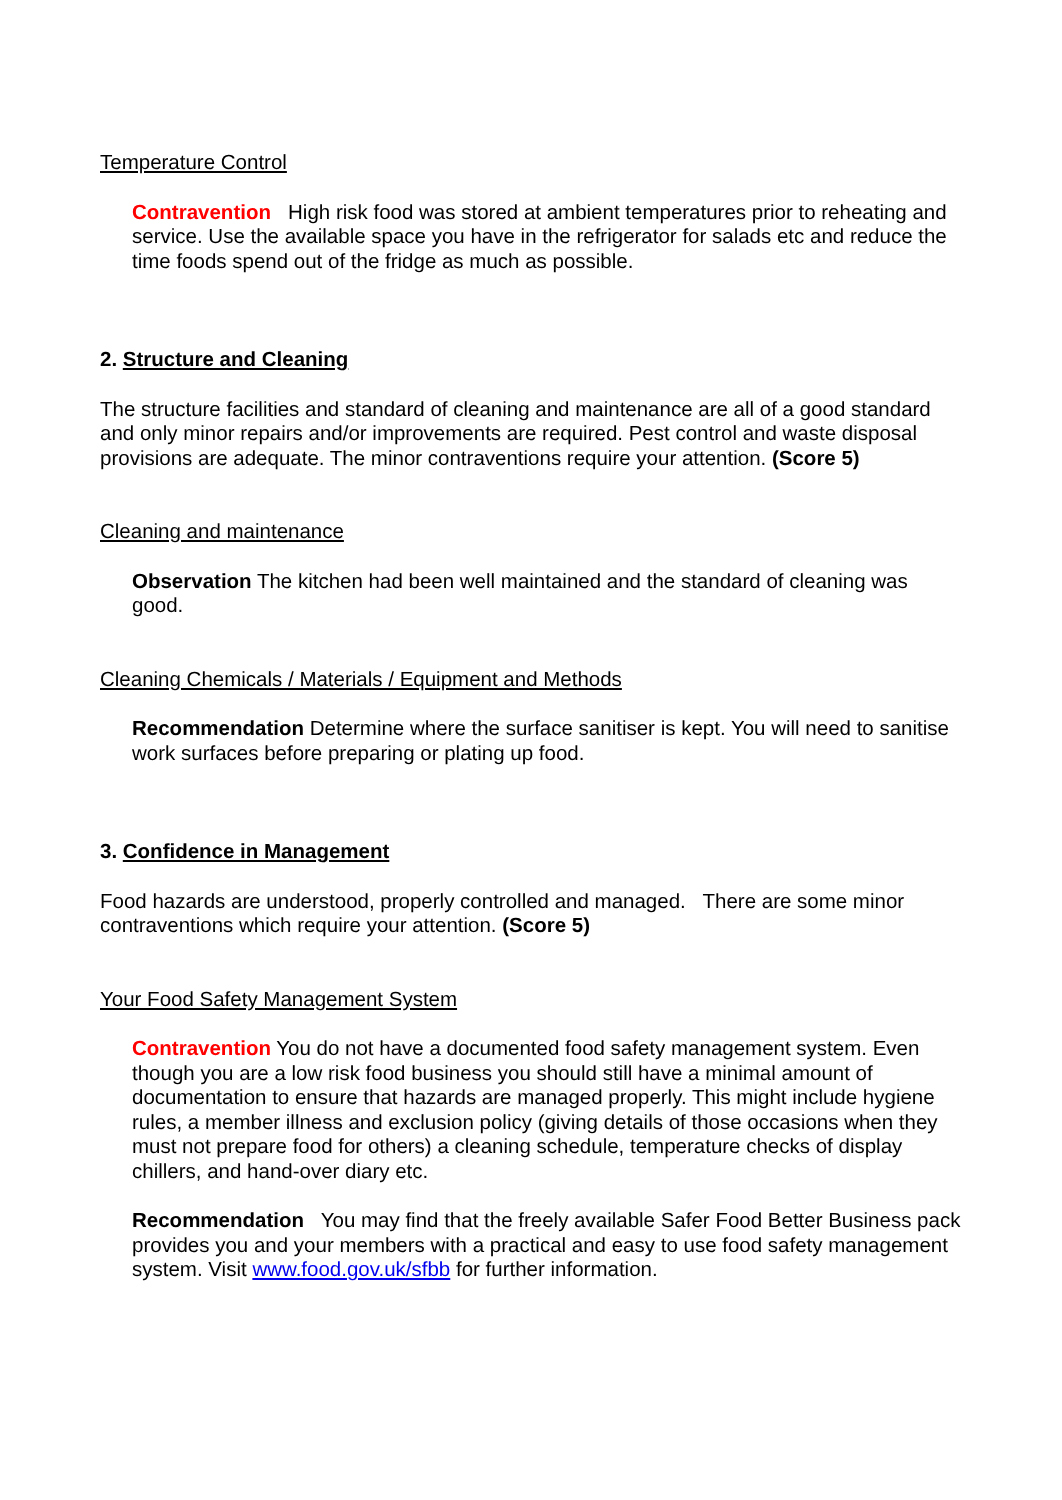Temperature Control
Contravention High risk food was stored at ambient temperatures prior to reheating and service. Use the available space you have in the refrigerator for salads etc and reduce the time foods spend out of the fridge as much as possible.
2. Structure and Cleaning
The structure facilities and standard of cleaning and maintenance are all of a good standard and only minor repairs and/or improvements are required. Pest control and waste disposal provisions are adequate. The minor contraventions require your attention. (Score 5)
Cleaning and maintenance
Observation The kitchen had been well maintained and the standard of cleaning was good.
Cleaning Chemicals / Materials / Equipment and Methods
Recommendation Determine where the surface sanitiser is kept. You will need to sanitise work surfaces before preparing or plating up food.
3. Confidence in Management
Food hazards are understood, properly controlled and managed. There are some minor contraventions which require your attention. (Score 5)
Your Food Safety Management System
Contravention You do not have a documented food safety management system. Even though you are a low risk food business you should still have a minimal amount of documentation to ensure that hazards are managed properly. This might include hygiene rules, a member illness and exclusion policy (giving details of those occasions when they must not prepare food for others) a cleaning schedule, temperature checks of display chillers, and hand-over diary etc.
Recommendation You may find that the freely available Safer Food Better Business pack provides you and your members with a practical and easy to use food safety management system. Visit www.food.gov.uk/sfbb for further information.